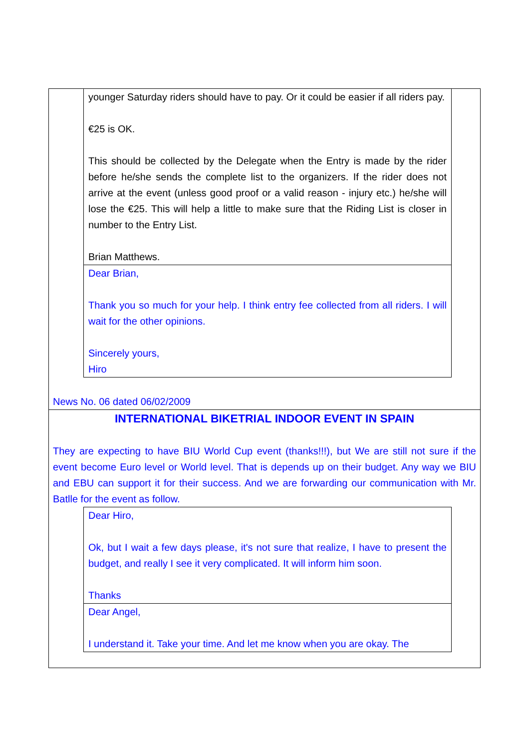younger Saturday riders should have to pay. Or it could be easier if all riders pay.
€25 is OK.
This should be collected by the Delegate when the Entry is made by the rider before he/she sends the complete list to the organizers. If the rider does not arrive at the event (unless good proof or a valid reason - injury etc.) he/she will lose the €25. This will help a little to make sure that the Riding List is closer in number to the Entry List.
Brian Matthews.
Dear Brian,
Thank you so much for your help. I think entry fee collected from all riders. I will wait for the other opinions.
Sincerely yours,
Hiro
News No. 06 dated 06/02/2009
INTERNATIONAL BIKETRIAL INDOOR EVENT IN SPAIN
They are expecting to have BIU World Cup event (thanks!!!), but We are still not sure if the event become Euro level or World level. That is depends up on their budget. Any way we BIU and EBU can support it for their success. And we are forwarding our communication with Mr. Batlle for the event as follow.
Dear Hiro,
Ok, but I wait a few days please, it's not sure that realize, I have to present the budget, and really I see it very complicated. It will inform him soon.
Thanks
Dear Angel,
I understand it. Take your time. And let me know when you are okay. The